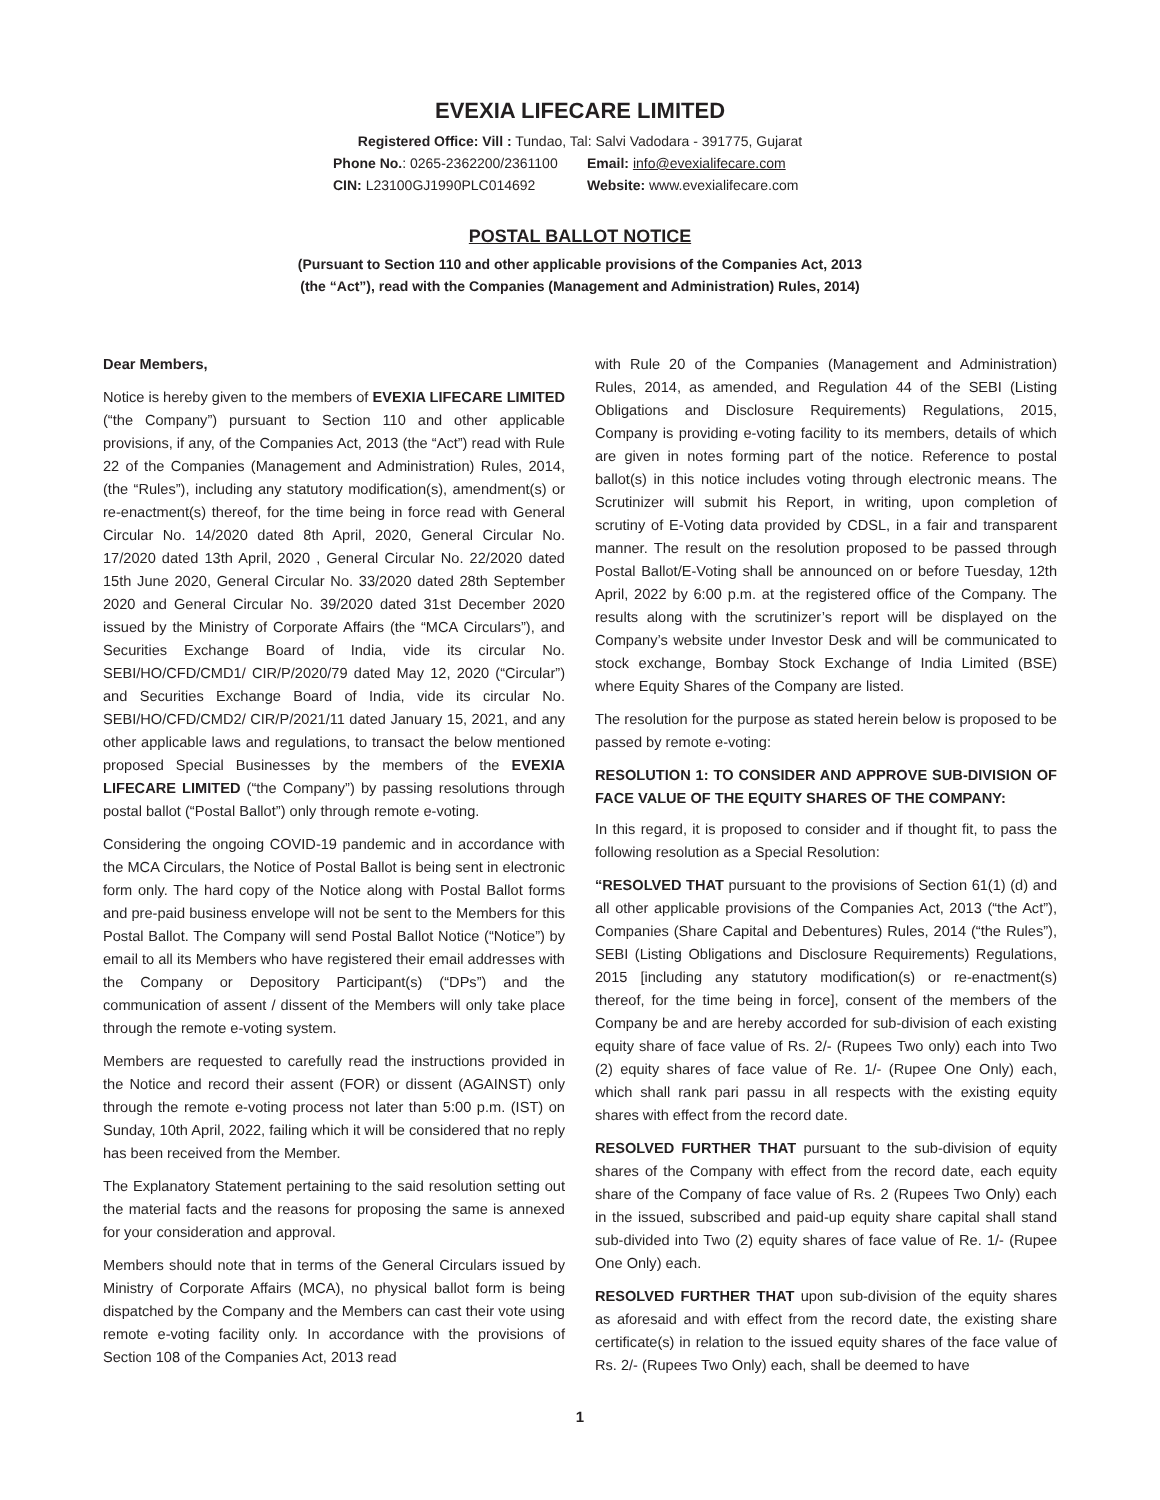EVEXIA LIFECARE LIMITED
Registered Office: Vill : Tundao, Tal: Salvi Vadodara - 391775, Gujarat
Phone No.: 0265-2362200/2361100 Email: info@evexialifecare.com
CIN: L23100GJ1990PLC014692 Website: www.evexialifecare.com
POSTAL BALLOT NOTICE
(Pursuant to Section 110 and other applicable provisions of the Companies Act, 2013
(the “Act”), read with the Companies (Management and Administration) Rules, 2014)
Dear Members,
Notice is hereby given to the members of EVEXIA LIFECARE LIMITED (“the Company”) pursuant to Section 110 and other applicable provisions, if any, of the Companies Act, 2013 (the “Act”) read with Rule 22 of the Companies (Management and Administration) Rules, 2014, (the “Rules”), including any statutory modification(s), amendment(s) or re-enactment(s) thereof, for the time being in force read with General Circular No. 14/2020 dated 8th April, 2020, General Circular No. 17/2020 dated 13th April, 2020 , General Circular No. 22/2020 dated 15th June 2020, General Circular No. 33/2020 dated 28th September 2020 and General Circular No. 39/2020 dated 31st December 2020 issued by the Ministry of Corporate Affairs (the “MCA Circulars”), and Securities Exchange Board of India, vide its circular No. SEBI/HO/CFD/CMD1/ CIR/P/2020/79 dated May 12, 2020 (“Circular”) and Securities Exchange Board of India, vide its circular No. SEBI/HO/CFD/CMD2/ CIR/P/2021/11 dated January 15, 2021, and any other applicable laws and regulations, to transact the below mentioned proposed Special Businesses by the members of the EVEXIA LIFECARE LIMITED (“the Company”) by passing resolutions through postal ballot (“Postal Ballot”) only through remote e-voting.
Considering the ongoing COVID-19 pandemic and in accordance with the MCA Circulars, the Notice of Postal Ballot is being sent in electronic form only. The hard copy of the Notice along with Postal Ballot forms and pre-paid business envelope will not be sent to the Members for this Postal Ballot. The Company will send Postal Ballot Notice (“Notice”) by email to all its Members who have registered their email addresses with the Company or Depository Participant(s) (“DPs”) and the communication of assent / dissent of the Members will only take place through the remote e-voting system.
Members are requested to carefully read the instructions provided in the Notice and record their assent (FOR) or dissent (AGAINST) only through the remote e-voting process not later than 5:00 p.m. (IST) on Sunday, 10th April, 2022, failing which it will be considered that no reply has been received from the Member.
The Explanatory Statement pertaining to the said resolution setting out the material facts and the reasons for proposing the same is annexed for your consideration and approval.
Members should note that in terms of the General Circulars issued by Ministry of Corporate Affairs (MCA), no physical ballot form is being dispatched by the Company and the Members can cast their vote using remote e-voting facility only. In accordance with the provisions of Section 108 of the Companies Act, 2013 read
with Rule 20 of the Companies (Management and Administration) Rules, 2014, as amended, and Regulation 44 of the SEBI (Listing Obligations and Disclosure Requirements) Regulations, 2015, Company is providing e-voting facility to its members, details of which are given in notes forming part of the notice. Reference to postal ballot(s) in this notice includes voting through electronic means. The Scrutinizer will submit his Report, in writing, upon completion of scrutiny of E-Voting data provided by CDSL, in a fair and transparent manner. The result on the resolution proposed to be passed through Postal Ballot/E-Voting shall be announced on or before Tuesday, 12th April, 2022 by 6:00 p.m. at the registered office of the Company. The results along with the scrutinizer’s report will be displayed on the Company’s website under Investor Desk and will be communicated to stock exchange, Bombay Stock Exchange of India Limited (BSE) where Equity Shares of the Company are listed.
The resolution for the purpose as stated herein below is proposed to be passed by remote e-voting:
RESOLUTION 1: TO CONSIDER AND APPROVE SUB-DIVISION OF FACE VALUE OF THE EQUITY SHARES OF THE COMPANY:
In this regard, it is proposed to consider and if thought fit, to pass the following resolution as a Special Resolution:
“RESOLVED THAT pursuant to the provisions of Section 61(1) (d) and all other applicable provisions of the Companies Act, 2013 (“the Act”), Companies (Share Capital and Debentures) Rules, 2014 (“the Rules”), SEBI (Listing Obligations and Disclosure Requirements) Regulations, 2015 [including any statutory modification(s) or re-enactment(s) thereof, for the time being in force], consent of the members of the Company be and are hereby accorded for sub-division of each existing equity share of face value of Rs. 2/- (Rupees Two only) each into Two (2) equity shares of face value of Re. 1/- (Rupee One Only) each, which shall rank pari passu in all respects with the existing equity shares with effect from the record date.
RESOLVED FURTHER THAT pursuant to the sub-division of equity shares of the Company with effect from the record date, each equity share of the Company of face value of Rs. 2 (Rupees Two Only) each in the issued, subscribed and paid-up equity share capital shall stand sub-divided into Two (2) equity shares of face value of Re. 1/- (Rupee One Only) each.
RESOLVED FURTHER THAT upon sub-division of the equity shares as aforesaid and with effect from the record date, the existing share certificate(s) in relation to the issued equity shares of the face value of Rs. 2/- (Rupees Two Only) each, shall be deemed to have
1